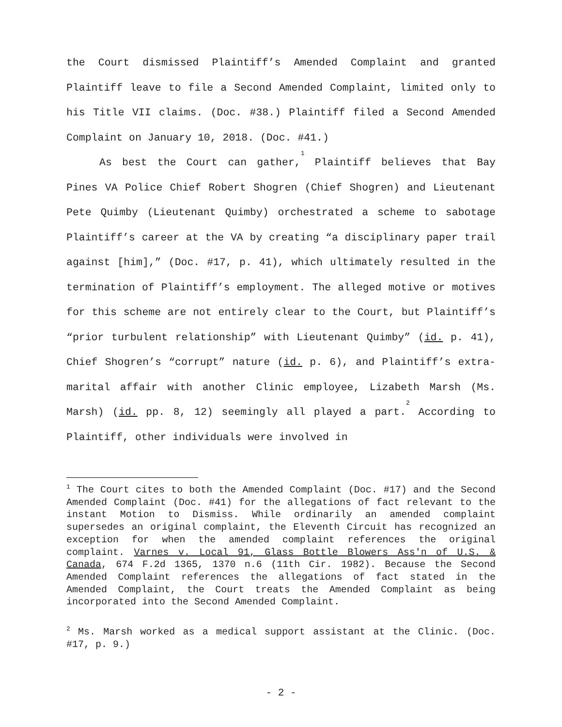the Court dismissed Plaintiff’s Amended Complaint and granted Plaintiff leave to file a Second Amended Complaint, limited only to his Title VII claims. (Doc. #38.) Plaintiff filed a Second Amended Complaint on January 10, 2018. (Doc. #41.)
As best the Court can gather,<sup>1</sup> Plaintiff believes that Bay Pines VA Police Chief Robert Shogren (Chief Shogren) and Lieutenant Pete Quimby (Lieutenant Quimby) orchestrated a scheme to sabotage Plaintiff’s career at the VA by creating “a disciplinary paper trail against [him],” (Doc. #17, p. 41), which ultimately resulted in the termination of Plaintiff’s employment. The alleged motive or motives for this scheme are not entirely clear to the Court, but Plaintiff’s “prior turbulent relationship” with Lieutenant Quimby” (id. p. 41), Chief Shogren’s “corrupt” nature (id. p. 6), and Plaintiff’s extra-marital affair with another Clinic employee, Lizabeth Marsh (Ms. Marsh) (id. pp. 8, 12) seemingly all played a part.<sup>2</sup> According to Plaintiff, other individuals were involved in
<sup>1</sup> The Court cites to both the Amended Complaint (Doc. #17) and the Second Amended Complaint (Doc. #41) for the allegations of fact relevant to the instant Motion to Dismiss. While ordinarily an amended complaint supersedes an original complaint, the Eleventh Circuit has recognized an exception for when the amended complaint references the original complaint. Varnes v. Local 91, Glass Bottle Blowers Ass'n of U.S. & Canada, 674 F.2d 1365, 1370 n.6 (11th Cir. 1982). Because the Second Amended Complaint references the allegations of fact stated in the Amended Complaint, the Court treats the Amended Complaint as being incorporated into the Second Amended Complaint.
<sup>2</sup> Ms. Marsh worked as a medical support assistant at the Clinic. (Doc. #17, p. 9.)
- 2 -